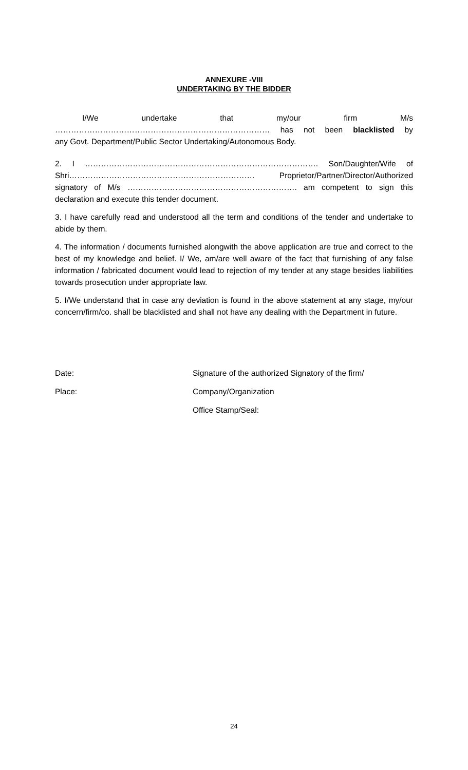ANNEXURE -VIII
UNDERTAKING BY THE BIDDER
I/We undertake that my/our firm M/s
……………………………………………………………………… has not been blacklisted by
any Govt. Department/Public Sector Undertaking/Autonomous Body.
2. I ……………………………………………………………………………. Son/Daughter/Wife of
Shri……………………………………………………………. Proprietor/Partner/Director/Authorized
signatory of M/s ………………………………………………………. am competent to sign this
declaration and execute this tender document.
3. I have carefully read and understood all the term and conditions of the tender and undertake to abide by them.
4. The information / documents furnished alongwith the above application are true and correct to the best of my knowledge and belief. I/ We, am/are well aware of the fact that furnishing of any false information / fabricated document would lead to rejection of my tender at any stage besides liabilities towards prosecution under appropriate law.
5. I/We understand that in case any deviation is found in the above statement at any stage, my/our concern/firm/co. shall be blacklisted and shall not have any dealing with the Department in future.
Date: Signature of the authorized Signatory of the firm/
Place: Company/Organization
Office Stamp/Seal:
24